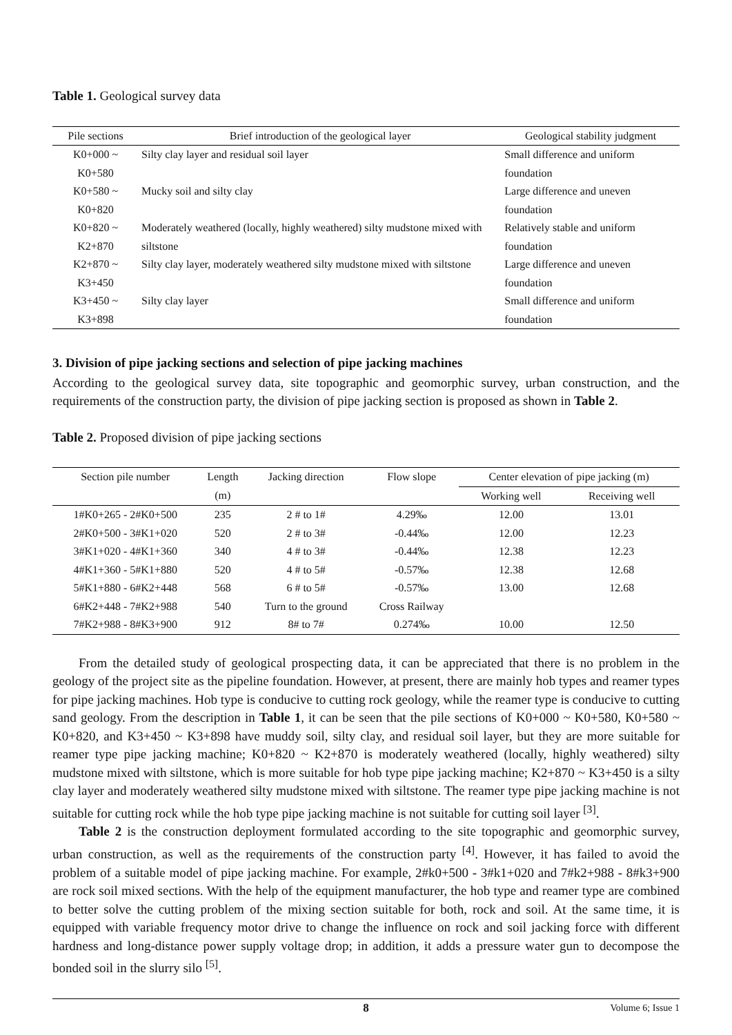Table 1. Geological survey data
| Pile sections | Brief introduction of the geological layer | Geological stability judgment |
| --- | --- | --- |
| K0+000 ~ K0+580 | Silty clay layer and residual soil layer | Small difference and uniform foundation |
| K0+580 ~ K0+820 | Mucky soil and silty clay | Large difference and uneven foundation |
| K0+820 ~ K2+870 | Moderately weathered (locally, highly weathered) silty mudstone mixed with siltstone | Relatively stable and uniform foundation |
| K2+870 ~ K3+450 | Silty clay layer, moderately weathered silty mudstone mixed with siltstone | Large difference and uneven foundation |
| K3+450 ~ K3+898 | Silty clay layer | Small difference and uniform foundation |
3. Division of pipe jacking sections and selection of pipe jacking machines
According to the geological survey data, site topographic and geomorphic survey, urban construction, and the requirements of the construction party, the division of pipe jacking section is proposed as shown in Table 2.
Table 2. Proposed division of pipe jacking sections
| Section pile number | Length (m) | Jacking direction | Flow slope | Center elevation of pipe jacking (m) | |
| | | | | Working well | Receiving well |
| 1#K0+265 - 2#K0+500 | 235 | 2 # to 1# | 4.29‰ | 12.00 | 13.01 |
| 2#K0+500 - 3#K1+020 | 520 | 2 # to 3# | -0.44‰ | 12.00 | 12.23 |
| 3#K1+020 - 4#K1+360 | 340 | 4 # to 3# | -0.44‰ | 12.38 | 12.23 |
| 4#K1+360 - 5#K1+880 | 520 | 4 # to 5# | -0.57‰ | 12.38 | 12.68 |
| 5#K1+880 - 6#K2+448 | 568 | 6 # to 5# | -0.57‰ | 13.00 | 12.68 |
| 6#K2+448 - 7#K2+988 | 540 | Turn to the ground | Cross Railway | | |
| 7#K2+988 - 8#K3+900 | 912 | 8# to 7# | 0.274‰ | 10.00 | 12.50 |
From the detailed study of geological prospecting data, it can be appreciated that there is no problem in the geology of the project site as the pipeline foundation. However, at present, there are mainly hob types and reamer types for pipe jacking machines. Hob type is conducive to cutting rock geology, while the reamer type is conducive to cutting sand geology. From the description in Table 1, it can be seen that the pile sections of K0+000 ~ K0+580, K0+580 ~ K0+820, and K3+450 ~ K3+898 have muddy soil, silty clay, and residual soil layer, but they are more suitable for reamer type pipe jacking machine; K0+820 ~ K2+870 is moderately weathered (locally, highly weathered) silty mudstone mixed with siltstone, which is more suitable for hob type pipe jacking machine; K2+870 ~ K3+450 is a silty clay layer and moderately weathered silty mudstone mixed with siltstone. The reamer type pipe jacking machine is not suitable for cutting rock while the hob type pipe jacking machine is not suitable for cutting soil layer <sup>[3]</sup>.
Table 2 is the construction deployment formulated according to the site topographic and geomorphic survey, urban construction, as well as the requirements of the construction party <sup>[4]</sup>. However, it has failed to avoid the problem of a suitable model of pipe jacking machine. For example, 2#k0+500 - 3#k1+020 and 7#k2+988 - 8#k3+900 are rock soil mixed sections. With the help of the equipment manufacturer, the hob type and reamer type are combined to better solve the cutting problem of the mixing section suitable for both, rock and soil. At the same time, it is equipped with variable frequency motor drive to change the influence on rock and soil jacking force with different hardness and long-distance power supply voltage drop; in addition, it adds a pressure water gun to decompose the bonded soil in the slurry silo <sup>[5]</sup>.
8 Volume 6; Issue 1